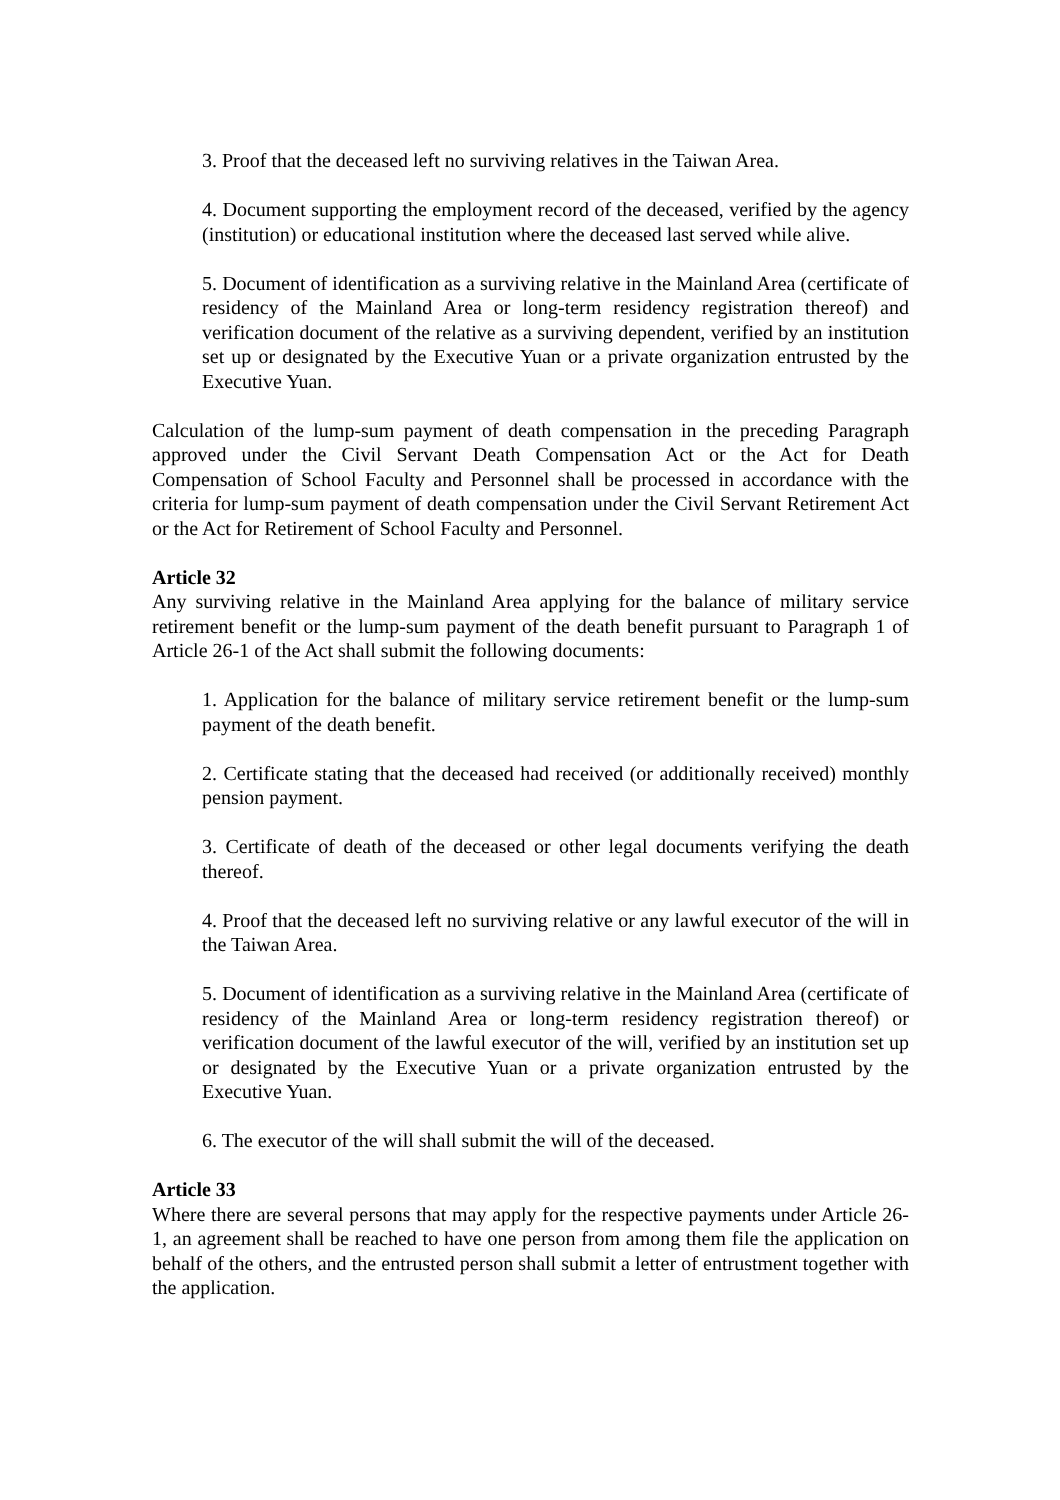3. Proof that the deceased left no surviving relatives in the Taiwan Area.
4. Document supporting the employment record of the deceased, verified by the agency (institution) or educational institution where the deceased last served while alive.
5. Document of identification as a surviving relative in the Mainland Area (certificate of residency of the Mainland Area or long-term residency registration thereof) and verification document of the relative as a surviving dependent, verified by an institution set up or designated by the Executive Yuan or a private organization entrusted by the Executive Yuan.
Calculation of the lump-sum payment of death compensation in the preceding Paragraph approved under the Civil Servant Death Compensation Act or the Act for Death Compensation of School Faculty and Personnel shall be processed in accordance with the criteria for lump-sum payment of death compensation under the Civil Servant Retirement Act or the Act for Retirement of School Faculty and Personnel.
Article 32
Any surviving relative in the Mainland Area applying for the balance of military service retirement benefit or the lump-sum payment of the death benefit pursuant to Paragraph 1 of Article 26-1 of the Act shall submit the following documents:
1. Application for the balance of military service retirement benefit or the lump-sum payment of the death benefit.
2. Certificate stating that the deceased had received (or additionally received) monthly pension payment.
3. Certificate of death of the deceased or other legal documents verifying the death thereof.
4. Proof that the deceased left no surviving relative or any lawful executor of the will in the Taiwan Area.
5. Document of identification as a surviving relative in the Mainland Area (certificate of residency of the Mainland Area or long-term residency registration thereof) or verification document of the lawful executor of the will, verified by an institution set up or designated by the Executive Yuan or a private organization entrusted by the Executive Yuan.
6. The executor of the will shall submit the will of the deceased.
Article 33
Where there are several persons that may apply for the respective payments under Article 26-1, an agreement shall be reached to have one person from among them file the application on behalf of the others, and the entrusted person shall submit a letter of entrustment together with the application.